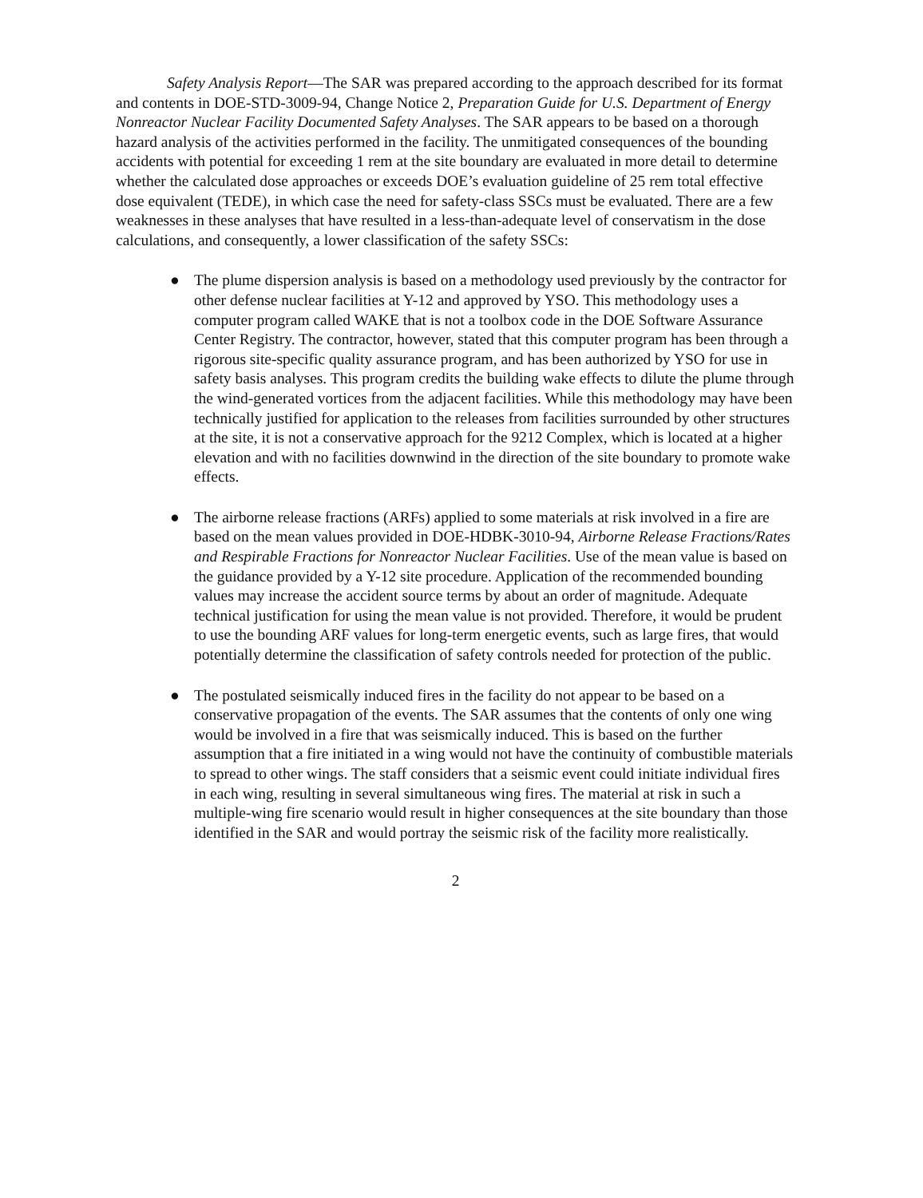Safety Analysis Report—The SAR was prepared according to the approach described for its format and contents in DOE-STD-3009-94, Change Notice 2, Preparation Guide for U.S. Department of Energy Nonreactor Nuclear Facility Documented Safety Analyses. The SAR appears to be based on a thorough hazard analysis of the activities performed in the facility. The unmitigated consequences of the bounding accidents with potential for exceeding 1 rem at the site boundary are evaluated in more detail to determine whether the calculated dose approaches or exceeds DOE’s evaluation guideline of 25 rem total effective dose equivalent (TEDE), in which case the need for safety-class SSCs must be evaluated. There are a few weaknesses in these analyses that have resulted in a less-than-adequate level of conservatism in the dose calculations, and consequently, a lower classification of the safety SSCs:
● The plume dispersion analysis is based on a methodology used previously by the contractor for other defense nuclear facilities at Y-12 and approved by YSO. This methodology uses a computer program called WAKE that is not a toolbox code in the DOE Software Assurance Center Registry. The contractor, however, stated that this computer program has been through a rigorous site-specific quality assurance program, and has been authorized by YSO for use in safety basis analyses. This program credits the building wake effects to dilute the plume through the wind-generated vortices from the adjacent facilities. While this methodology may have been technically justified for application to the releases from facilities surrounded by other structures at the site, it is not a conservative approach for the 9212 Complex, which is located at a higher elevation and with no facilities downwind in the direction of the site boundary to promote wake effects.
● The airborne release fractions (ARFs) applied to some materials at risk involved in a fire are based on the mean values provided in DOE-HDBK-3010-94, Airborne Release Fractions/Rates and Respirable Fractions for Nonreactor Nuclear Facilities. Use of the mean value is based on the guidance provided by a Y-12 site procedure. Application of the recommended bounding values may increase the accident source terms by about an order of magnitude. Adequate technical justification for using the mean value is not provided. Therefore, it would be prudent to use the bounding ARF values for long-term energetic events, such as large fires, that would potentially determine the classification of safety controls needed for protection of the public.
● The postulated seismically induced fires in the facility do not appear to be based on a conservative propagation of the events. The SAR assumes that the contents of only one wing would be involved in a fire that was seismically induced. This is based on the further assumption that a fire initiated in a wing would not have the continuity of combustible materials to spread to other wings. The staff considers that a seismic event could initiate individual fires in each wing, resulting in several simultaneous wing fires. The material at risk in such a multiple-wing fire scenario would result in higher consequences at the site boundary than those identified in the SAR and would portray the seismic risk of the facility more realistically.
2